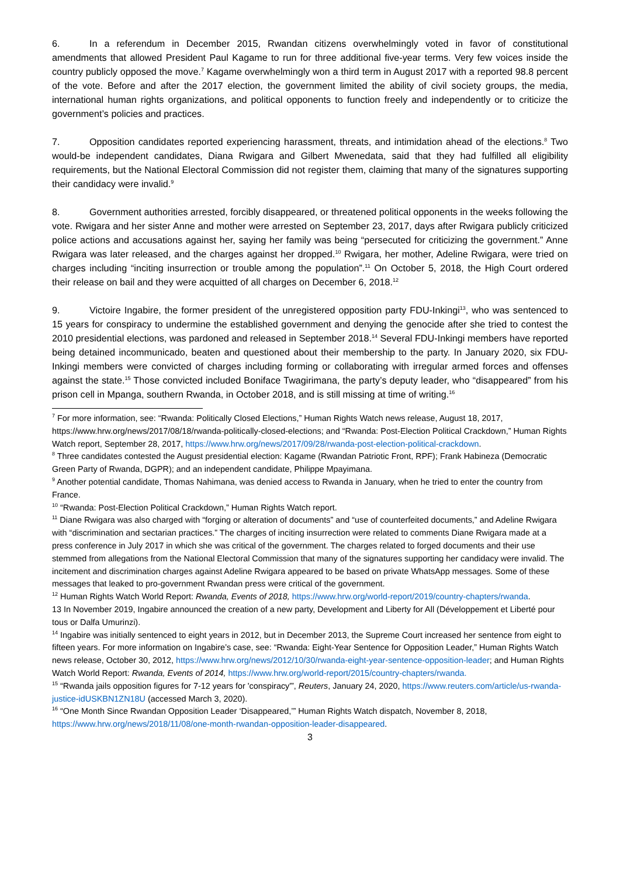6. In a referendum in December 2015, Rwandan citizens overwhelmingly voted in favor of constitutional amendments that allowed President Paul Kagame to run for three additional five-year terms. Very few voices inside the country publicly opposed the move.<sup>7</sup> Kagame overwhelmingly won a third term in August 2017 with a reported 98.8 percent of the vote. Before and after the 2017 election, the government limited the ability of civil society groups, the media, international human rights organizations, and political opponents to function freely and independently or to criticize the government’s policies and practices.
7. Opposition candidates reported experiencing harassment, threats, and intimidation ahead of the elections.<sup>8</sup> Two would-be independent candidates, Diana Rwigara and Gilbert Mwenedata, said that they had fulfilled all eligibility requirements, but the National Electoral Commission did not register them, claiming that many of the signatures supporting their candidacy were invalid.<sup>9</sup>
8. Government authorities arrested, forcibly disappeared, or threatened political opponents in the weeks following the vote. Rwigara and her sister Anne and mother were arrested on September 23, 2017, days after Rwigara publicly criticized police actions and accusations against her, saying her family was being “persecuted for criticizing the government.” Anne Rwigara was later released, and the charges against her dropped.<sup>10</sup> Rwigara, her mother, Adeline Rwigara, were tried on charges including “inciting insurrection or trouble among the population”.<sup>11</sup> On October 5, 2018, the High Court ordered their release on bail and they were acquitted of all charges on December 6, 2018.<sup>12</sup>
9. Victoire Ingabire, the former president of the unregistered opposition party FDU-Inkingi<sup>13</sup>, who was sentenced to 15 years for conspiracy to undermine the established government and denying the genocide after she tried to contest the 2010 presidential elections, was pardoned and released in September 2018.<sup>14</sup> Several FDU-Inkingi members have reported being detained incommunicado, beaten and questioned about their membership to the party. In January 2020, six FDU-Inkingi members were convicted of charges including forming or collaborating with irregular armed forces and offenses against the state.<sup>15</sup> Those convicted included Boniface Twagirimana, the party’s deputy leader, who “disappeared” from his prison cell in Mpanga, southern Rwanda, in October 2018, and is still missing at time of writing.<sup>16</sup>
<sup>7</sup> For more information, see: “Rwanda: Politically Closed Elections,” Human Rights Watch news release, August 18, 2017, https://www.hrw.org/news/2017/08/18/rwanda-politically-closed-elections; and “Rwanda: Post-Election Political Crackdown,” Human Rights Watch report, September 28, 2017, https://www.hrw.org/news/2017/09/28/rwanda-post-election-political-crackdown.
<sup>8</sup> Three candidates contested the August presidential election: Kagame (Rwandan Patriotic Front, RPF); Frank Habineza (Democratic Green Party of Rwanda, DGPR); and an independent candidate, Philippe Mpayimana.
<sup>9</sup> Another potential candidate, Thomas Nahimana, was denied access to Rwanda in January, when he tried to enter the country from France.
<sup>10</sup> “Rwanda: Post-Election Political Crackdown,” Human Rights Watch report.
<sup>11</sup> Diane Rwigara was also charged with “forging or alteration of documents” and “use of counterfeited documents,” and Adeline Rwigara with “discrimination and sectarian practices.” The charges of inciting insurrection were related to comments Diane Rwigara made at a press conference in July 2017 in which she was critical of the government. The charges related to forged documents and their use stemmed from allegations from the National Electoral Commission that many of the signatures supporting her candidacy were invalid. The incitement and discrimination charges against Adeline Rwigara appeared to be based on private WhatsApp messages. Some of these messages that leaked to pro-government Rwandan press were critical of the government.
<sup>12</sup> Human Rights Watch World Report: Rwanda, Events of 2018, https://www.hrw.org/world-report/2019/country-chapters/rwanda.
13 In November 2019, Ingabire announced the creation of a new party, Development and Liberty for All (Développement et Liberté pour tous or Dalfa Umurinzi).
<sup>14</sup> Ingabire was initially sentenced to eight years in 2012, but in December 2013, the Supreme Court increased her sentence from eight to fifteen years. For more information on Ingabire’s case, see: “Rwanda: Eight-Year Sentence for Opposition Leader,” Human Rights Watch news release, October 30, 2012, https://www.hrw.org/news/2012/10/30/rwanda-eight-year-sentence-opposition-leader; and Human Rights Watch World Report: Rwanda, Events of 2014, https://www.hrw.org/world-report/2015/country-chapters/rwanda.
<sup>15</sup> “Rwanda jails opposition figures for 7-12 years for 'conspiracy'”, Reuters, January 24, 2020, https://www.reuters.com/article/us-rwanda-justice-idUSKBN1ZN18U (accessed March 3, 2020).
<sup>16</sup> “One Month Since Rwandan Opposition Leader ‘Disappeared,’” Human Rights Watch dispatch, November 8, 2018, https://www.hrw.org/news/2018/11/08/one-month-rwandan-opposition-leader-disappeared.
3